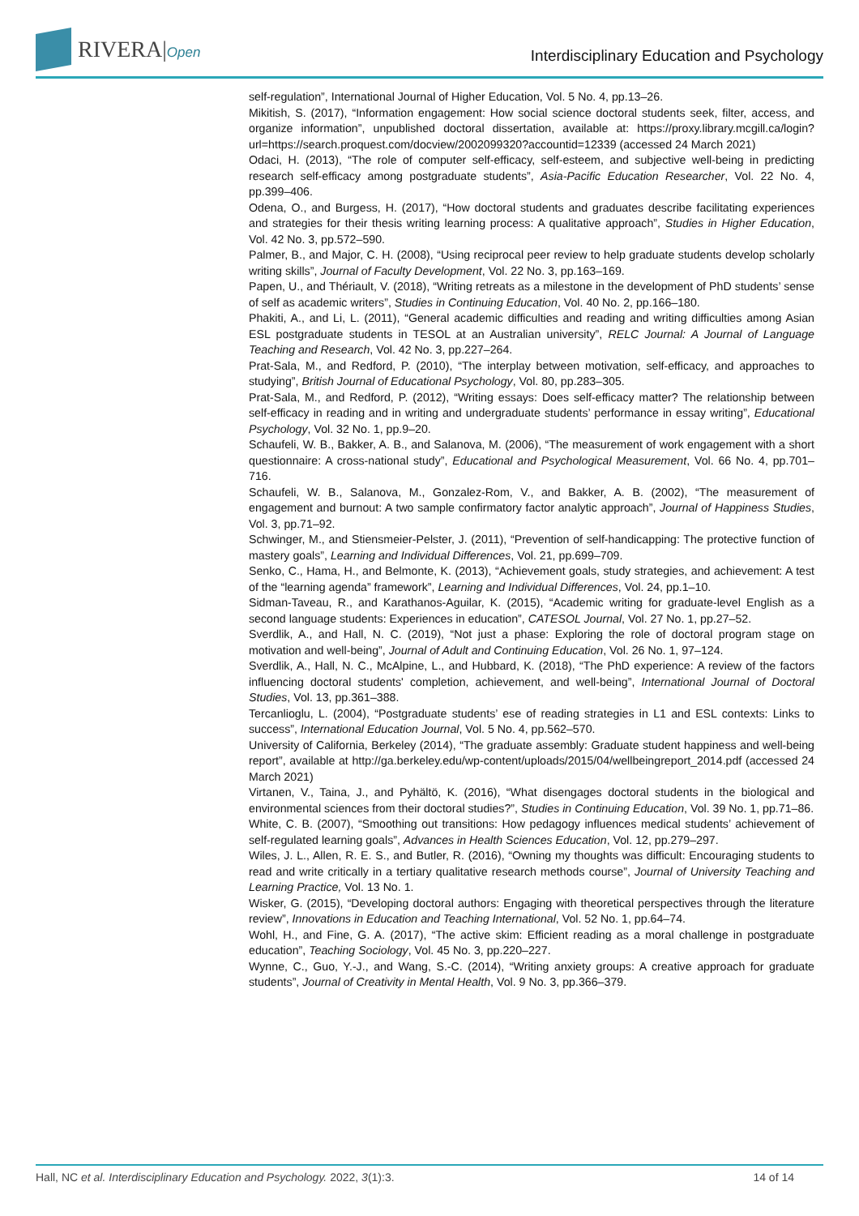RIVERA|Open
Interdisciplinary Education and Psychology
self-regulation”, International Journal of Higher Education, Vol. 5 No. 4, pp.13–26.
Mikitish, S. (2017), “Information engagement: How social science doctoral students seek, filter, access, and organize information”, unpublished doctoral dissertation, available at: https://proxy.library.mcgill.ca/login?url=https://search.proquest.com/docview/2002099320?accountid=12339 (accessed 24 March 2021)
Odaci, H. (2013), “The role of computer self-efficacy, self-esteem, and subjective well-being in predicting research self-efficacy among postgraduate students”, Asia-Pacific Education Researcher, Vol. 22 No. 4, pp.399–406.
Odena, O., and Burgess, H. (2017), “How doctoral students and graduates describe facilitating experiences and strategies for their thesis writing learning process: A qualitative approach”, Studies in Higher Education, Vol. 42 No. 3, pp.572–590.
Palmer, B., and Major, C. H. (2008), “Using reciprocal peer review to help graduate students develop scholarly writing skills”, Journal of Faculty Development, Vol. 22 No. 3, pp.163–169.
Papen, U., and Thériault, V. (2018), “Writing retreats as a milestone in the development of PhD students’ sense of self as academic writers”, Studies in Continuing Education, Vol. 40 No. 2, pp.166–180.
Phakiti, A., and Li, L. (2011), “General academic difficulties and reading and writing difficulties among Asian ESL postgraduate students in TESOL at an Australian university”, RELC Journal: A Journal of Language Teaching and Research, Vol. 42 No. 3, pp.227–264.
Prat-Sala, M., and Redford, P. (2010), “The interplay between motivation, self-efficacy, and approaches to studying”, British Journal of Educational Psychology, Vol. 80, pp.283–305.
Prat-Sala, M., and Redford, P. (2012), “Writing essays: Does self-efficacy matter? The relationship between self-efficacy in reading and in writing and undergraduate students’ performance in essay writing”, Educational Psychology, Vol. 32 No. 1, pp.9–20.
Schaufeli, W. B., Bakker, A. B., and Salanova, M. (2006), “The measurement of work engagement with a short questionnaire: A cross-national study”, Educational and Psychological Measurement, Vol. 66 No. 4, pp.701–716.
Schaufeli, W. B., Salanova, M., Gonzalez-Rom, V., and Bakker, A. B. (2002), “The measurement of engagement and burnout: A two sample confirmatory factor analytic approach”, Journal of Happiness Studies, Vol. 3, pp.71–92.
Schwinger, M., and Stiensmeier-Pelster, J. (2011), “Prevention of self-handicapping: The protective function of mastery goals”, Learning and Individual Differences, Vol. 21, pp.699–709.
Senko, C., Hama, H., and Belmonte, K. (2013), “Achievement goals, study strategies, and achievement: A test of the “learning agenda” framework”, Learning and Individual Differences, Vol. 24, pp.1–10.
Sidman-Taveau, R., and Karathanos-Aguilar, K. (2015), “Academic writing for graduate-level English as a second language students: Experiences in education”, CATESOL Journal, Vol. 27 No. 1, pp.27–52.
Sverdlik, A., and Hall, N. C. (2019), “Not just a phase: Exploring the role of doctoral program stage on motivation and well-being”, Journal of Adult and Continuing Education, Vol. 26 No. 1, 97–124.
Sverdlik, A., Hall, N. C., McAlpine, L., and Hubbard, K. (2018), “The PhD experience: A review of the factors influencing doctoral students' completion, achievement, and well-being”, International Journal of Doctoral Studies, Vol. 13, pp.361–388.
Tercanlioglu, L. (2004), “Postgraduate students’ ese of reading strategies in L1 and ESL contexts: Links to success”, International Education Journal, Vol. 5 No. 4, pp.562–570.
University of California, Berkeley (2014), “The graduate assembly: Graduate student happiness and well-being report”, available at http://ga.berkeley.edu/wp-content/uploads/2015/04/wellbeingreport_2014.pdf (accessed 24 March 2021)
Virtanen, V., Taina, J., and Pyhältö, K. (2016), “What disengages doctoral students in the biological and environmental sciences from their doctoral studies?”, Studies in Continuing Education, Vol. 39 No. 1, pp.71–86.
White, C. B. (2007), “Smoothing out transitions: How pedagogy influences medical students’ achievement of self-regulated learning goals”, Advances in Health Sciences Education, Vol. 12, pp.279–297.
Wiles, J. L., Allen, R. E. S., and Butler, R. (2016), “Owning my thoughts was difficult: Encouraging students to read and write critically in a tertiary qualitative research methods course”, Journal of University Teaching and Learning Practice, Vol. 13 No. 1.
Wisker, G. (2015), “Developing doctoral authors: Engaging with theoretical perspectives through the literature review”, Innovations in Education and Teaching International, Vol. 52 No. 1, pp.64–74.
Wohl, H., and Fine, G. A. (2017), “The active skim: Efficient reading as a moral challenge in postgraduate education”, Teaching Sociology, Vol. 45 No. 3, pp.220–227.
Wynne, C., Guo, Y.-J., and Wang, S.-C. (2014), “Writing anxiety groups: A creative approach for graduate students”, Journal of Creativity in Mental Health, Vol. 9 No. 3, pp.366–379.
Hall, NC et al. Interdisciplinary Education and Psychology. 2022, 3(1):3. 14 of 14